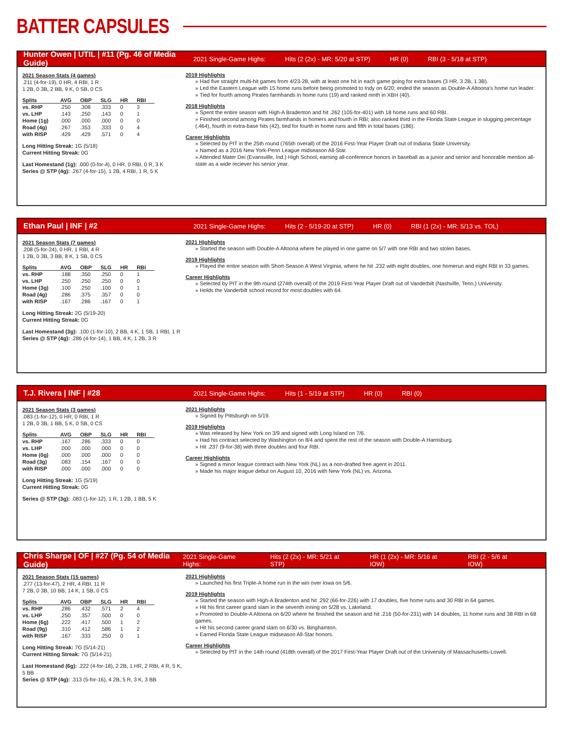BATTER CAPSULES
Hunter Owen | UTIL | #11 (Pg. 46 of Media Guide) 2021 Single-Game Highs: Hits (2 (2x) - MR: 5/20 at STP) HR (0) RBI (3 - 5/18 at STP)
2021 Season Stats (4 games)
.211 (4-for-19), 0 HR, 4 RBI, 1 R
1 2B, 0 3B, 2 BB, 9 K, 0 SB, 0 CS
| Splits | AVG | OBP | SLG | HR | RBI |
| --- | --- | --- | --- | --- | --- |
| vs. RHP | .250 | .308 | .333 | 0 | 3 |
| vs. LHP | .143 | .250 | .143 | 0 | 1 |
| Home (1g) | .000 | .000 | .000 | 0 | 0 |
| Road (4g) | .267 | .353 | .333 | 0 | 4 |
| with RISP | .429 | .429 | .571 | 0 | 4 |
Long Hitting Streak: 1G (5/18)
Current Hitting Streak: 0G
Last Homestand (1g): .000 (0-for-4), 0 HR, 0 RBI, 0 R, 3 K
Series @ STP (4g): .267 (4-for-15), 1 2B, 4 RBI, 1 R, 5 K
2019 Highlights
» Had five straight multi-hit games from 4/23-28, with at least one hit in each game going for extra bases (3 HR, 3 2B, 1 3B).
» Led the Eastern League with 15 home runs before being promoted to Indy on 6/20; ended the season as Double-A Altoona's home run leader.
» Tied for fourth among Pirates farmhands in home runs (19) and ranked ninth in XBH (40).
2018 Highlights
» Spent the entire season with High-A Bradenton and hit .262 (105-for-401) with 18 home runs and 60 RBI.
» Finished second among Pirates farmhands in homers and fourth in RBI; also ranked third in the Florida State League in slugging percentage (.464), fourth in extra-base hits (42), tied for fourth in home runs and fifth in total bases (186).
Career Highlights
» Selected by PIT in the 25th round (765th overall) of the 2016 First-Year Player Draft out of Indiana State University.
» Named as a 2016 New York-Penn League midseason All-Star.
» Attended Mater Dei (Evansville, Ind.) High School, earning all-conference honors in baseball as a junior and senior and honorable mention all-state as a wide reciever his senior year.
Ethan Paul | INF | #2 2021 Single-Game Highs: Hits (2 - 5/19-20 at STP) HR (0) RBI (1 (2x) - MR: 5/13 vs. TOL)
2021 Season Stats (7 games)
.208 (5-for-24), 0 HR, 1 RBI, 4 R
1 2B, 0 3B, 3 BB, 8 K, 1 SB, 0 CS
| Splits | AVG | OBP | SLG | HR | RBI |
| --- | --- | --- | --- | --- | --- |
| vs. RHP | .188 | .350 | .250 | 0 | 1 |
| vs. LHP | .250 | .250 | .250 | 0 | 0 |
| Home (3g) | .100 | .250 | .100 | 0 | 1 |
| Road (4g) | .286 | .375 | .357 | 0 | 0 |
| with RISP | .167 | .286 | .167 | 0 | 1 |
Long Hitting Streak: 2G (5/19-20)
Current Hitting Streak: 0G
Last Homestand (3g): .100 (1-for-10), 2 BB, 4 K, 1 SB, 1 RBI, 1 R
Series @ STP (4g): .286 (4-for-14), 1 BB, 4 K, 1 2B, 3 R
2021 Highlights
» Started the season with Double-A Altoona where he played in one game on 5/7 with one RBI and two stolen bases.
2019 Highlights
» Played the entire season with Short-Season A West Virginia, where he hit .232 with eight doubles, one homerun and eight RBI in 33 games.
Career Highlights
» Selected by PIT in the 9th round (274th overall) of the 2019 First-Year Player Draft out of Vanderbilt (Nashville, Tenn.) University.
» Holds the Vanderbilt school record for most doubles with 64.
T.J. Rivera | INF | #28 2021 Single-Game Highs: Hits (1 - 5/19 at STP) HR (0) RBI (0)
2021 Season Stats (3 games)
.083 (1-for-12), 0 HR, 0 RBI, 1 R
1 2B, 0 3B, 1 BB, 5 K, 0 SB, 0 CS
| Splits | AVG | OBP | SLG | HR | RBI |
| --- | --- | --- | --- | --- | --- |
| vs. RHP | .167 | .286 | .333 | 0 | 0 |
| vs. LHP | .000 | .000 | .000 | 0 | 0 |
| Home (0g) | .000 | .000 | .000 | 0 | 0 |
| Road (3g) | .083 | .154 | .167 | 0 | 0 |
| with RISP | .000 | .000 | .000 | 0 | 0 |
Long Hitting Streak: 1G (5/19)
Current Hitting Streak: 0G
Series @ STP (3g): .083 (1-for-12), 1 R, 1 2B, 1 BB, 5 K
2021 Highlights
» Signed by Pittsburgh on 5/19.
2019 Highlights
» Was released by New York on 3/9 and signed with Long Island on 7/6.
» Had his contract selected by Washington on 8/4 and spent the rest of the season with Double-A Harrisburg.
» Hit .237 (9-for-38) with three doubles and four RBI.
Career Highlights
» Signed a minor league contract with New York (NL) as a non-drafted free agent in 2011.
» Made his major league debut on August 10, 2016 with New York (NL) vs. Arizona.
Chris Sharpe | OF | #27 (Pg. 54 of Media Guide) 2021 Single-Game Highs: Hits (2 (2x) - MR: 5/21 at STP) HR (1 (2x) - MR: 5/16 at IOW) RBI (2 - 5/6 at IOW)
2021 Season Stats (15 games)
.277 (13-for-47), 2 HR, 4 RBI, 11 R
7 2B, 0 3B, 10 BB, 14 K, 1 SB, 0 CS
| Splits | AVG | OBP | SLG | HR | RBI |
| --- | --- | --- | --- | --- | --- |
| vs. RHP | .286 | .432 | .571 | 2 | 4 |
| vs. LHP | .250 | .357 | .500 | 0 | 0 |
| Home (6g) | .222 | .417 | .500 | 1 | 2 |
| Road (9g) | .310 | .412 | .586 | 1 | 2 |
| with RISP | .167 | .333 | .250 | 0 | 1 |
Long Hitting Streak: 7G (5/14-21)
Current Hitting Streak: 7G (5/14-21)
Last Homestand (6g): .222 (4-for-18), 2 2B, 1 HR, 2 RBI, 4 R, 5 K, 5 BB
Series @ STP (4g): .313 (5-for-16), 4 2B, 5 R, 3 K, 3 BB
2021 Highlights
» Launched his first Triple-A home run in the win over Iowa on 5/6.
2019 Highlights
» Started the season with High-A Bradenton and hit .292 (66-for-226) with 17 doubles, five home runs and 30 RBI in 64 games.
» Hit his first career grand slam in the seventh inning on 5/28 vs. Lakeland.
» Promoted to Double-A Altoona on 6/20 where he finished the season and hit .216 (50-for-231) with 14 doubles, 11 home runs and 38 RBI in 68 games.
» Hit his second career grand slam on 6/30 vs. Binghamton.
» Earned Florida State League midseason All-Star honors.
Career Highlights
» Selected by PIT in the 14th round (418th overall) of the 2017 First-Year Player Draft out of the University of Massachusetts-Lowell.